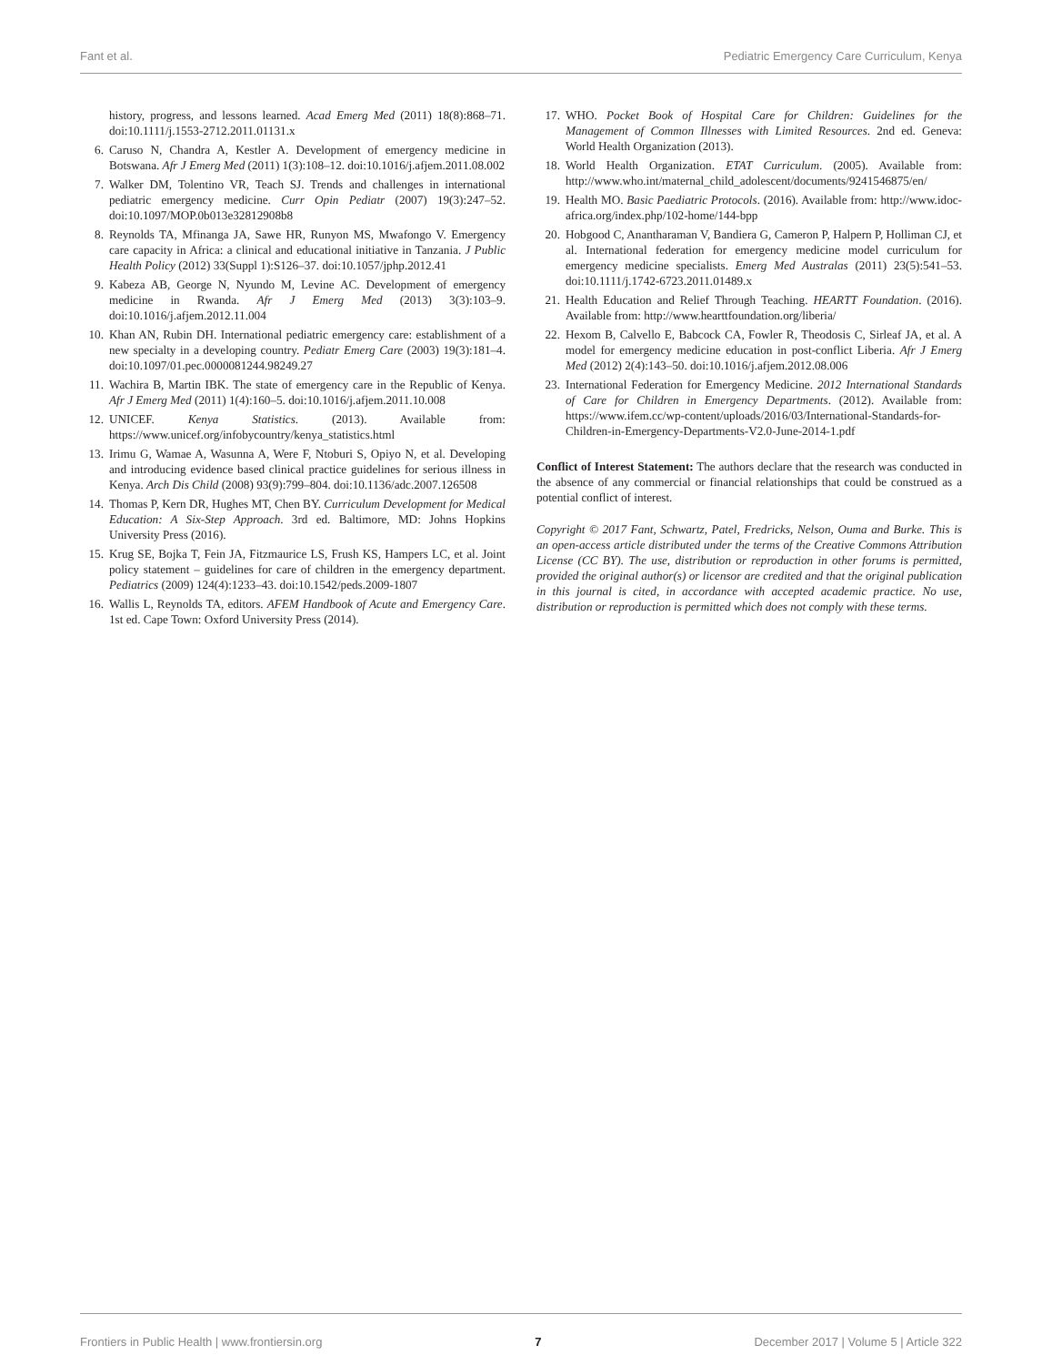Fant et al. Pediatric Emergency Care Curriculum, Kenya
history, progress, and lessons learned. Acad Emerg Med (2011) 18(8):868–71. doi:10.1111/j.1553-2712.2011.01131.x
6. Caruso N, Chandra A, Kestler A. Development of emergency medicine in Botswana. Afr J Emerg Med (2011) 1(3):108–12. doi:10.1016/j.afjem.2011.08.002
7. Walker DM, Tolentino VR, Teach SJ. Trends and challenges in international pediatric emergency medicine. Curr Opin Pediatr (2007) 19(3):247–52. doi:10.1097/MOP.0b013e32812908b8
8. Reynolds TA, Mfinanga JA, Sawe HR, Runyon MS, Mwafongo V. Emergency care capacity in Africa: a clinical and educational initiative in Tanzania. J Public Health Policy (2012) 33(Suppl 1):S126–37. doi:10.1057/jphp.2012.41
9. Kabeza AB, George N, Nyundo M, Levine AC. Development of emergency medicine in Rwanda. Afr J Emerg Med (2013) 3(3):103–9. doi:10.1016/j.afjem.2012.11.004
10. Khan AN, Rubin DH. International pediatric emergency care: establishment of a new specialty in a developing country. Pediatr Emerg Care (2003) 19(3):181–4. doi:10.1097/01.pec.0000081244.98249.27
11. Wachira B, Martin IBK. The state of emergency care in the Republic of Kenya. Afr J Emerg Med (2011) 1(4):160–5. doi:10.1016/j.afjem.2011.10.008
12. UNICEF. Kenya Statistics. (2013). Available from: https://www.unicef.org/infobycountry/kenya_statistics.html
13. Irimu G, Wamae A, Wasunna A, Were F, Ntoburi S, Opiyo N, et al. Developing and introducing evidence based clinical practice guidelines for serious illness in Kenya. Arch Dis Child (2008) 93(9):799–804. doi:10.1136/adc.2007.126508
14. Thomas P, Kern DR, Hughes MT, Chen BY. Curriculum Development for Medical Education: A Six-Step Approach. 3rd ed. Baltimore, MD: Johns Hopkins University Press (2016).
15. Krug SE, Bojka T, Fein JA, Fitzmaurice LS, Frush KS, Hampers LC, et al. Joint policy statement – guidelines for care of children in the emergency department. Pediatrics (2009) 124(4):1233–43. doi:10.1542/peds.2009-1807
16. Wallis L, Reynolds TA, editors. AFEM Handbook of Acute and Emergency Care. 1st ed. Cape Town: Oxford University Press (2014).
17. WHO. Pocket Book of Hospital Care for Children: Guidelines for the Management of Common Illnesses with Limited Resources. 2nd ed. Geneva: World Health Organization (2013).
18. World Health Organization. ETAT Curriculum. (2005). Available from: http://www.who.int/maternal_child_adolescent/documents/9241546875/en/
19. Health MO. Basic Paediatric Protocols. (2016). Available from: http://www.idoc-africa.org/index.php/102-home/144-bpp
20. Hobgood C, Anantharaman V, Bandiera G, Cameron P, Halpern P, Holliman CJ, et al. International federation for emergency medicine model curriculum for emergency medicine specialists. Emerg Med Australas (2011) 23(5):541–53. doi:10.1111/j.1742-6723.2011.01489.x
21. Health Education and Relief Through Teaching. HEARTT Foundation. (2016). Available from: http://www.hearttfoundation.org/liberia/
22. Hexom B, Calvello E, Babcock CA, Fowler R, Theodosis C, Sirleaf JA, et al. A model for emergency medicine education in post-conflict Liberia. Afr J Emerg Med (2012) 2(4):143–50. doi:10.1016/j.afjem.2012.08.006
23. International Federation for Emergency Medicine. 2012 International Standards of Care for Children in Emergency Departments. (2012). Available from: https://www.ifem.cc/wp-content/uploads/2016/03/International-Standards-for-Children-in-Emergency-Departments-V2.0-June-2014-1.pdf
Conflict of Interest Statement: The authors declare that the research was conducted in the absence of any commercial or financial relationships that could be construed as a potential conflict of interest.
Copyright © 2017 Fant, Schwartz, Patel, Fredricks, Nelson, Ouma and Burke. This is an open-access article distributed under the terms of the Creative Commons Attribution License (CC BY). The use, distribution or reproduction in other forums is permitted, provided the original author(s) or licensor are credited and that the original publication in this journal is cited, in accordance with accepted academic practice. No use, distribution or reproduction is permitted which does not comply with these terms.
Frontiers in Public Health | www.frontiersin.org 7 December 2017 | Volume 5 | Article 322